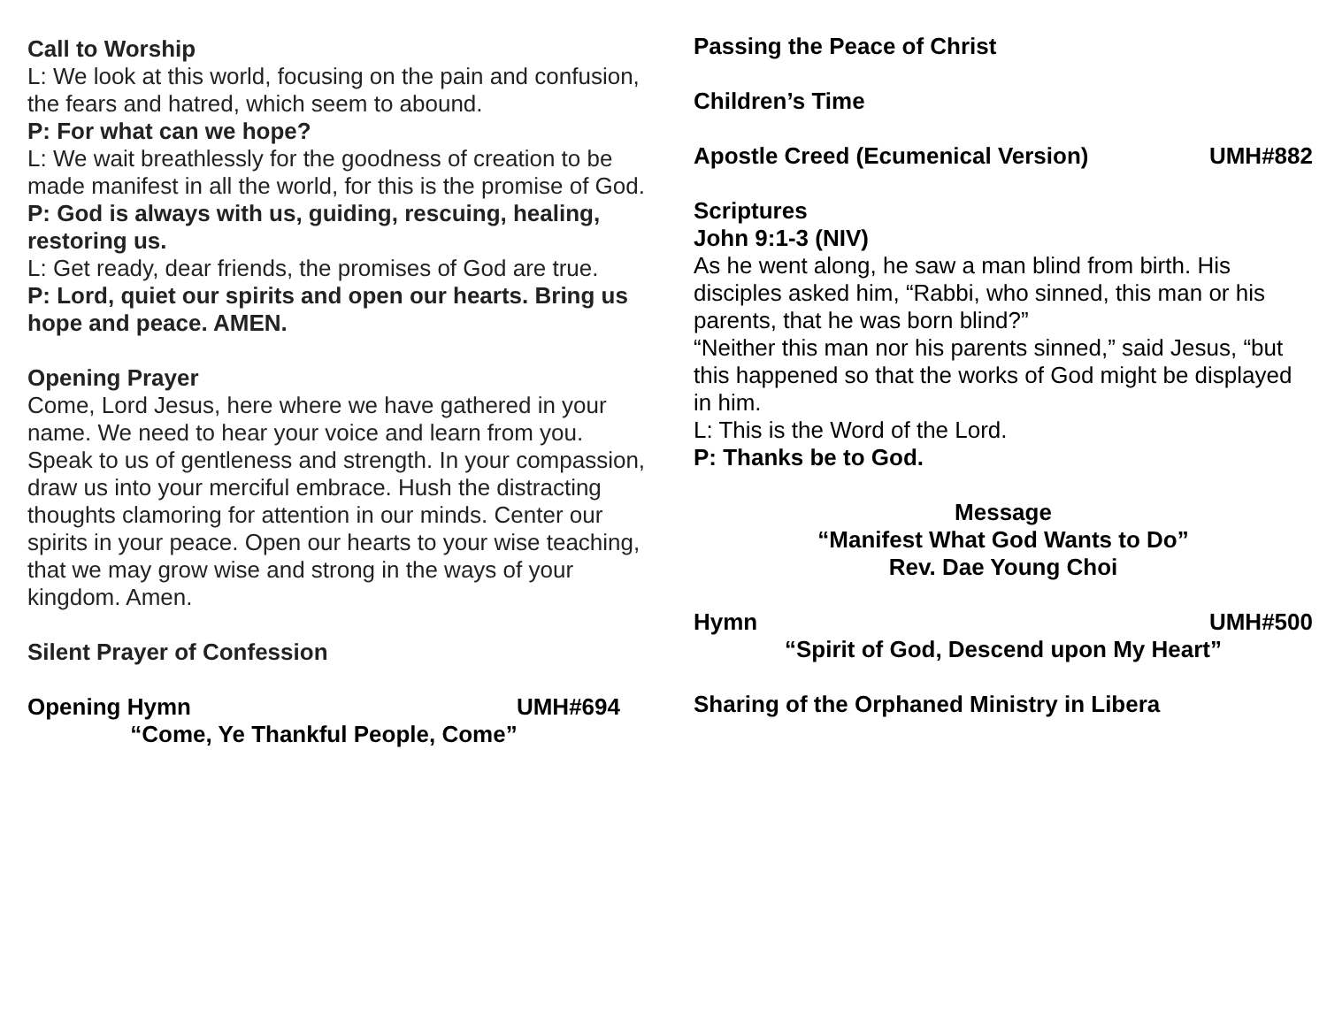Call to Worship
L: We look at this world, focusing on the pain and confusion, the fears and hatred, which seem to abound.
P: For what can we hope?
L: We wait breathlessly for the goodness of creation to be made manifest in all the world, for this is the promise of God.
P: God is always with us, guiding, rescuing, healing, restoring us.
L: Get ready, dear friends, the promises of God are true.
P: Lord, quiet our spirits and open our hearts. Bring us hope and peace. AMEN.
Opening Prayer
Come, Lord Jesus, here where we have gathered in your name. We need to hear your voice and learn from you. Speak to us of gentleness and strength. In your compassion, draw us into your merciful embrace. Hush the distracting thoughts clamoring for attention in our minds. Center our spirits in your peace. Open our hearts to your wise teaching, that we may grow wise and strong in the ways of your kingdom. Amen.
Silent Prayer of Confession
Opening Hymn UMH#694
“Come, Ye Thankful People, Come”
Passing the Peace of Christ
Children’s Time
Apostle Creed (Ecumenical Version) UMH#882
Scriptures
John 9:1-3 (NIV)
As he went along, he saw a man blind from birth. His disciples asked him, “Rabbi, who sinned, this man or his parents, that he was born blind?”
“Neither this man nor his parents sinned,” said Jesus, “but this happened so that the works of God might be displayed in him.
L: This is the Word of the Lord.
P: Thanks be to God.
Message
“Manifest What God Wants to Do”
Rev. Dae Young Choi
Hymn UMH#500
“Spirit of God, Descend upon My Heart”
Sharing of the Orphaned Ministry in Libera